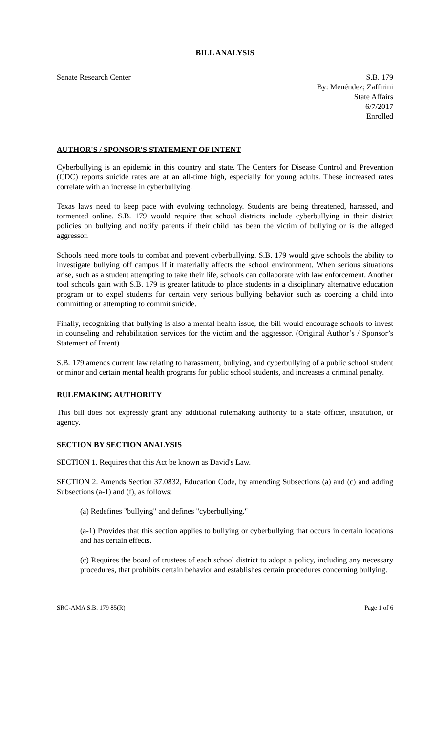BILL ANALYSIS
Senate Research Center S.B. 179
By: Menéndez; Zaffirini
State Affairs
6/7/2017
Enrolled
AUTHOR'S / SPONSOR'S STATEMENT OF INTENT
Cyberbullying is an epidemic in this country and state. The Centers for Disease Control and Prevention (CDC) reports suicide rates are at an all-time high, especially for young adults. These increased rates correlate with an increase in cyberbullying.
Texas laws need to keep pace with evolving technology. Students are being threatened, harassed, and tormented online. S.B. 179 would require that school districts include cyberbullying in their district policies on bullying and notify parents if their child has been the victim of bullying or is the alleged aggressor.
Schools need more tools to combat and prevent cyberbullying. S.B. 179 would give schools the ability to investigate bullying off campus if it materially affects the school environment. When serious situations arise, such as a student attempting to take their life, schools can collaborate with law enforcement. Another tool schools gain with S.B. 179 is greater latitude to place students in a disciplinary alternative education program or to expel students for certain very serious bullying behavior such as coercing a child into committing or attempting to commit suicide.
Finally, recognizing that bullying is also a mental health issue, the bill would encourage schools to invest in counseling and rehabilitation services for the victim and the aggressor. (Original Author’s / Sponsor’s Statement of Intent)
S.B. 179 amends current law relating to harassment, bullying, and cyberbullying of a public school student or minor and certain mental health programs for public school students, and increases a criminal penalty.
RULEMAKING AUTHORITY
This bill does not expressly grant any additional rulemaking authority to a state officer, institution, or agency.
SECTION BY SECTION ANALYSIS
SECTION 1. Requires that this Act be known as David's Law.
SECTION 2. Amends Section 37.0832, Education Code, by amending Subsections (a) and (c) and adding Subsections (a-1) and (f), as follows:
(a) Redefines "bullying" and defines "cyberbullying."
(a-1) Provides that this section applies to bullying or cyberbullying that occurs in certain locations and has certain effects.
(c) Requires the board of trustees of each school district to adopt a policy, including any necessary procedures, that prohibits certain behavior and establishes certain procedures concerning bullying.
SRC-AMA S.B. 179 85(R) Page 1 of 6